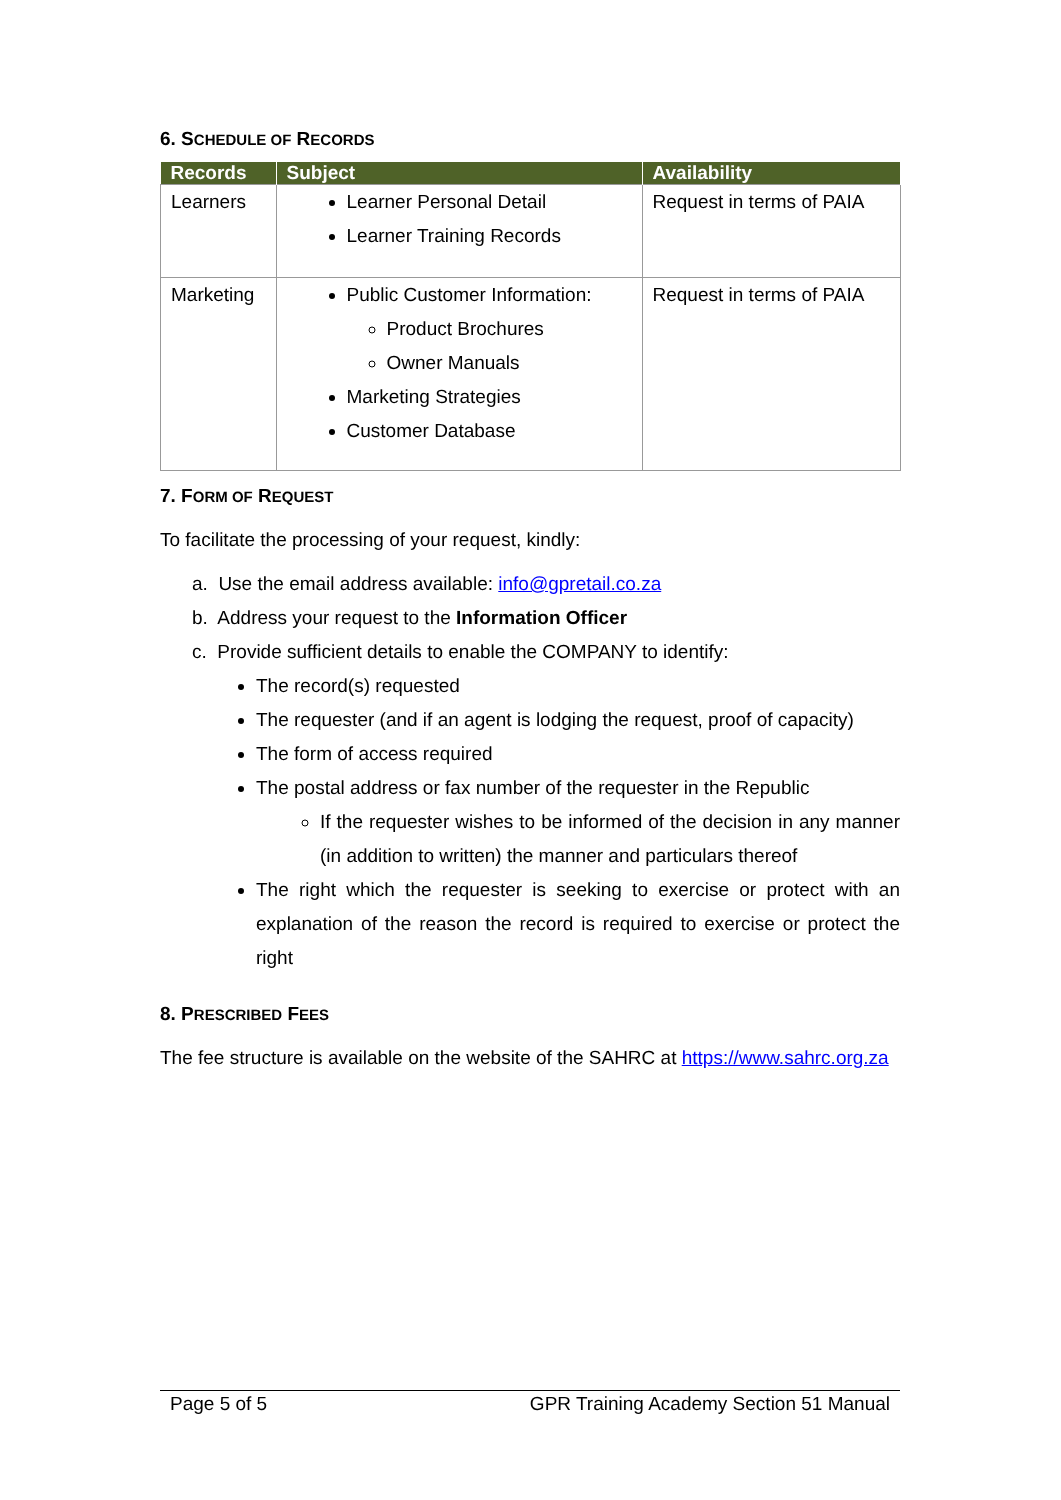6. SCHEDULE OF RECORDS
| Records | Subject | Availability |
| --- | --- | --- |
| Learners | Learner Personal Detail Learner Training Records | Request in terms of PAIA |
| Marketing | Public Customer Information: Product Brochures Owner Manuals Marketing Strategies Customer Database | Request in terms of PAIA |
7. FORM OF REQUEST
To facilitate the processing of your request, kindly:
a. Use the email address available: info@gpretail.co.za
b. Address your request to the Information Officer
c. Provide sufficient details to enable the COMPANY to identify:
The record(s) requested
The requester (and if an agent is lodging the request, proof of capacity)
The form of access required
The postal address or fax number of the requester in the Republic
If the requester wishes to be informed of the decision in any manner (in addition to written) the manner and particulars thereof
The right which the requester is seeking to exercise or protect with an explanation of the reason the record is required to exercise or protect the right
8. PRESCRIBED FEES
The fee structure is available on the website of the SAHRC at https://www.sahrc.org.za
Page 5 of 5 GPR Training Academy Section 51 Manual